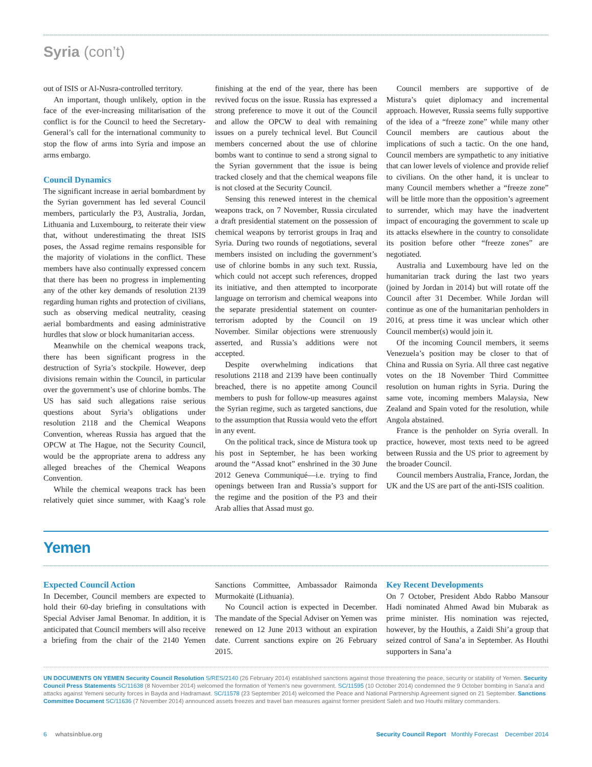Syria (con’t)
out of ISIS or Al-Nusra-controlled territory.
An important, though unlikely, option in the face of the ever-increasing militarisation of the conflict is for the Council to heed the Secretary-General’s call for the international community to stop the flow of arms into Syria and impose an arms embargo.
Council Dynamics
The significant increase in aerial bombardment by the Syrian government has led several Council members, particularly the P3, Australia, Jordan, Lithuania and Luxembourg, to reiterate their view that, without underestimating the threat ISIS poses, the Assad regime remains responsible for the majority of violations in the conflict. These members have also continually expressed concern that there has been no progress in implementing any of the other key demands of resolution 2139 regarding human rights and protection of civilians, such as observing medical neutrality, ceasing aerial bombardments and easing administrative hurdles that slow or block humanitarian access.
Meanwhile on the chemical weapons track, there has been significant progress in the destruction of Syria’s stockpile. However, deep divisions remain within the Council, in particular over the government’s use of chlorine bombs. The US has said such allegations raise serious questions about Syria’s obligations under resolution 2118 and the Chemical Weapons Convention, whereas Russia has argued that the OPCW at The Hague, not the Security Council, would be the appropriate arena to address any alleged breaches of the Chemical Weapons Convention.
While the chemical weapons track has been relatively quiet since summer, with Kaag’s role finishing at the end of the year, there has been revived focus on the issue. Russia has expressed a strong preference to move it out of the Council and allow the OPCW to deal with remaining issues on a purely technical level. But Council members concerned about the use of chlorine bombs want to continue to send a strong signal to the Syrian government that the issue is being tracked closely and that the chemical weapons file is not closed at the Security Council.
Sensing this renewed interest in the chemical weapons track, on 7 November, Russia circulated a draft presidential statement on the possession of chemical weapons by terrorist groups in Iraq and Syria. During two rounds of negotiations, several members insisted on including the government’s use of chlorine bombs in any such text. Russia, which could not accept such references, dropped its initiative, and then attempted to incorporate language on terrorism and chemical weapons into the separate presidential statement on counter-terrorism adopted by the Council on 19 November. Similar objections were strenuously asserted, and Russia’s additions were not accepted.
Despite overwhelming indications that resolutions 2118 and 2139 have been continually breached, there is no appetite among Council members to push for follow-up measures against the Syrian regime, such as targeted sanctions, due to the assumption that Russia would veto the effort in any event.
On the political track, since de Mistura took up his post in September, he has been working around the “Assad knot” enshrined in the 30 June 2012 Geneva Communiqué—i.e. trying to find openings between Iran and Russia’s support for the regime and the position of the P3 and their Arab allies that Assad must go.
Council members are supportive of de Mistura’s quiet diplomacy and incremental approach. However, Russia seems fully supportive of the idea of a “freeze zone” while many other Council members are cautious about the implications of such a tactic. On the one hand, Council members are sympathetic to any initiative that can lower levels of violence and provide relief to civilians. On the other hand, it is unclear to many Council members whether a “freeze zone” will be little more than the opposition’s agreement to surrender, which may have the inadvertent impact of encouraging the government to scale up its attacks elsewhere in the country to consolidate its position before other “freeze zones” are negotiated.
Australia and Luxembourg have led on the humanitarian track during the last two years (joined by Jordan in 2014) but will rotate off the Council after 31 December. While Jordan will continue as one of the humanitarian penholders in 2016, at press time it was unclear which other Council member(s) would join it.
Of the incoming Council members, it seems Venezuela’s position may be closer to that of China and Russia on Syria. All three cast negative votes on the 18 November Third Committee resolution on human rights in Syria. During the same vote, incoming members Malaysia, New Zealand and Spain voted for the resolution, while Angola abstained.
France is the penholder on Syria overall. In practice, however, most texts need to be agreed between Russia and the US prior to agreement by the broader Council.
Council members Australia, France, Jordan, the UK and the US are part of the anti-ISIS coalition.
Yemen
Expected Council Action
In December, Council members are expected to hold their 60-day briefing in consultations with Special Adviser Jamal Benomar. In addition, it is anticipated that Council members will also receive a briefing from the chair of the 2140 Yemen Sanctions Committee, Ambassador Raimonda Murmokaitė (Lithuania).
No Council action is expected in December. The mandate of the Special Adviser on Yemen was renewed on 12 June 2013 without an expiration date. Current sanctions expire on 26 February 2015.
Key Recent Developments
On 7 October, President Abdo Rabbo Mansour Hadi nominated Ahmed Awad bin Mubarak as prime minister. His nomination was rejected, however, by the Houthis, a Zaidi Shi’a group that seized control of Sana’a in September. As Houthi supporters in Sana’a
UN DOCUMENTS ON YEMEN Security Council Resolution S/RES/2140 (26 February 2014) established sanctions against those threatening the peace, security or stability of Yemen. Security Council Press Statements SC/11638 (8 November 2014) welcomed the formation of Yemen’s new government. SC/11595 (10 October 2014) condemned the 9 October bombing in Sana’a and attacks against Yemeni security forces in Bayda and Hadramawt. SC/11578 (23 September 2014) welcomed the Peace and National Partnership Agreement signed on 21 September. Sanctions Committee Document SC/11636 (7 November 2014) announced assets freezes and travel ban measures against former president Saleh and two Houthi military commanders.
6 whatsinblue.org Security Council Report Monthly Forecast December 2014